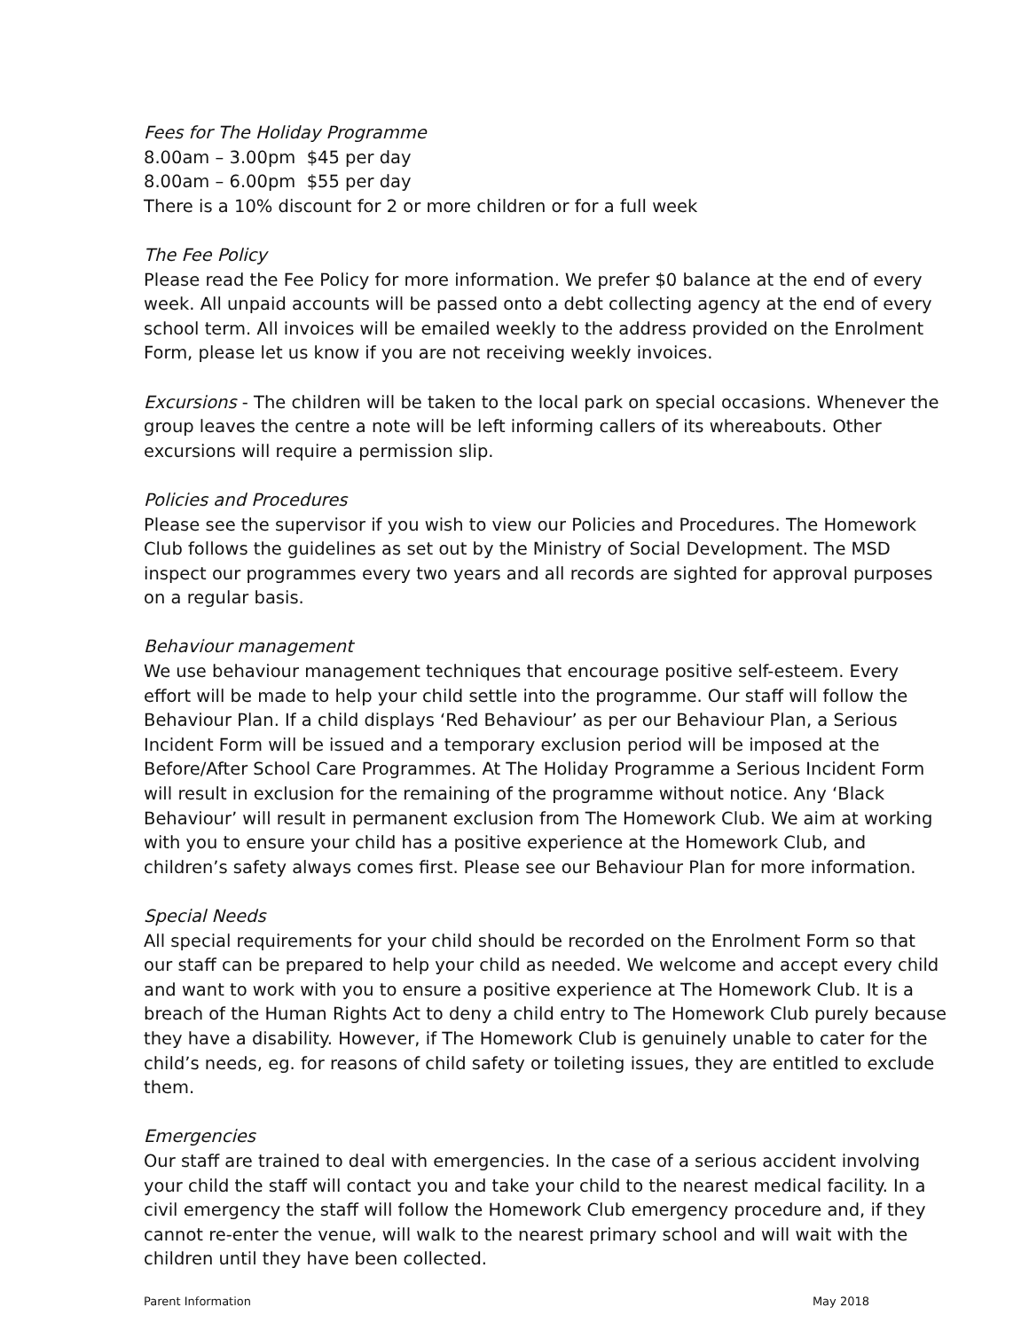Fees for The Holiday Programme
8.00am – 3.00pm $45 per day
8.00am – 6.00pm $55 per day
There is a 10% discount for 2 or more children or for a full week
The Fee Policy
Please read the Fee Policy for more information. We prefer $0 balance at the end of every week. All unpaid accounts will be passed onto a debt collecting agency at the end of every school term. All invoices will be emailed weekly to the address provided on the Enrolment Form, please let us know if you are not receiving weekly invoices.
Excursions - The children will be taken to the local park on special occasions. Whenever the group leaves the centre a note will be left informing callers of its whereabouts. Other excursions will require a permission slip.
Policies and Procedures
Please see the supervisor if you wish to view our Policies and Procedures. The Homework Club follows the guidelines as set out by the Ministry of Social Development. The MSD inspect our programmes every two years and all records are sighted for approval purposes on a regular basis.
Behaviour management
We use behaviour management techniques that encourage positive self-esteem. Every effort will be made to help your child settle into the programme. Our staff will follow the Behaviour Plan. If a child displays ‘Red Behaviour’ as per our Behaviour Plan, a Serious Incident Form will be issued and a temporary exclusion period will be imposed at the Before/After School Care Programmes. At The Holiday Programme a Serious Incident Form will result in exclusion for the remaining of the programme without notice. Any ‘Black Behaviour’ will result in permanent exclusion from The Homework Club. We aim at working with you to ensure your child has a positive experience at the Homework Club, and children’s safety always comes first. Please see our Behaviour Plan for more information.
Special Needs
All special requirements for your child should be recorded on the Enrolment Form so that our staff can be prepared to help your child as needed. We welcome and accept every child and want to work with you to ensure a positive experience at The Homework Club. It is a breach of the Human Rights Act to deny a child entry to The Homework Club purely because they have a disability. However, if The Homework Club is genuinely unable to cater for the child’s needs, eg. for reasons of child safety or toileting issues, they are entitled to exclude them.
Emergencies
Our staff are trained to deal with emergencies. In the case of a serious accident involving your child the staff will contact you and take your child to the nearest medical facility. In a civil emergency the staff will follow the Homework Club emergency procedure and, if they cannot re-enter the venue, will walk to the nearest primary school and will wait with the children until they have been collected.
Parent Information May 2018